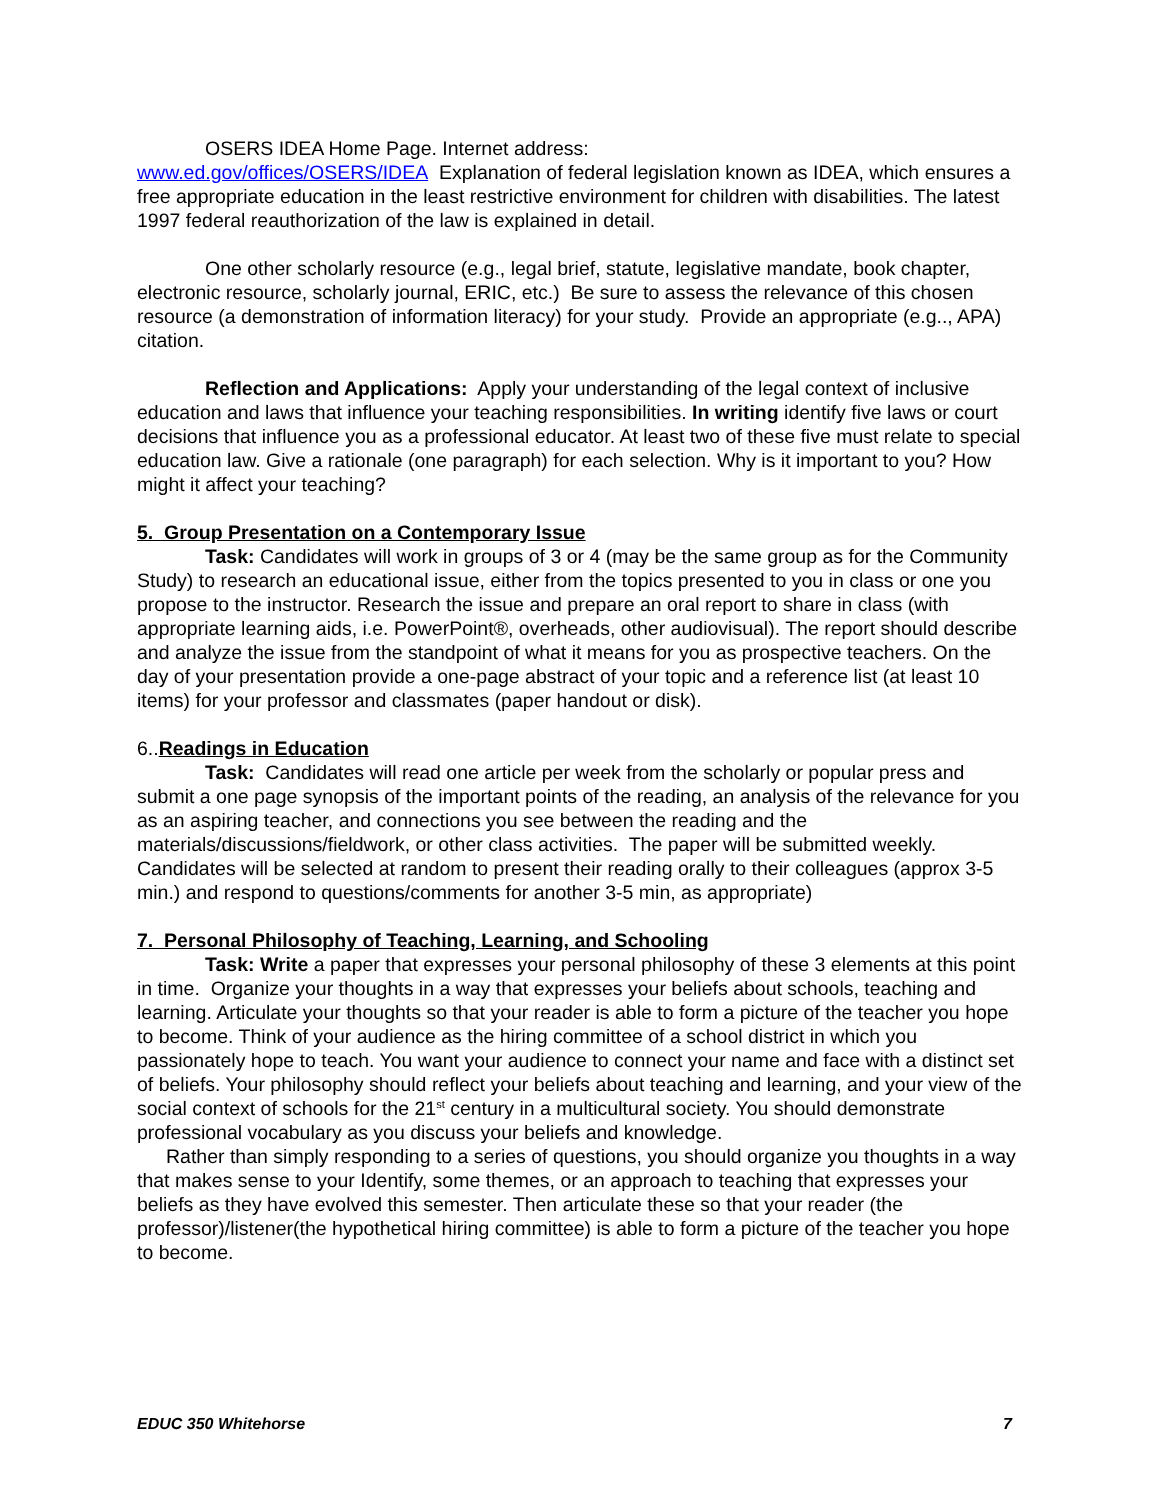OSERS IDEA Home Page. Internet address:
www.ed.gov/offices/OSERS/IDEA Explanation of federal legislation known as IDEA, which ensures a free appropriate education in the least restrictive environment for children with disabilities. The latest 1997 federal reauthorization of the law is explained in detail.
One other scholarly resource (e.g., legal brief, statute, legislative mandate, book chapter, electronic resource, scholarly journal, ERIC, etc.) Be sure to assess the relevance of this chosen resource (a demonstration of information literacy) for your study. Provide an appropriate (e.g.., APA) citation.
Reflection and Applications: Apply your understanding of the legal context of inclusive education and laws that influence your teaching responsibilities. In writing identify five laws or court decisions that influence you as a professional educator. At least two of these five must relate to special education law. Give a rationale (one paragraph) for each selection. Why is it important to you? How might it affect your teaching?
5. Group Presentation on a Contemporary Issue
Task: Candidates will work in groups of 3 or 4 (may be the same group as for the Community Study) to research an educational issue, either from the topics presented to you in class or one you propose to the instructor. Research the issue and prepare an oral report to share in class (with appropriate learning aids, i.e. PowerPoint®, overheads, other audiovisual). The report should describe and analyze the issue from the standpoint of what it means for you as prospective teachers. On the day of your presentation provide a one-page abstract of your topic and a reference list (at least 10 items) for your professor and classmates (paper handout or disk).
6..Readings in Education
Task: Candidates will read one article per week from the scholarly or popular press and submit a one page synopsis of the important points of the reading, an analysis of the relevance for you as an aspiring teacher, and connections you see between the reading and the materials/discussions/fieldwork, or other class activities. The paper will be submitted weekly. Candidates will be selected at random to present their reading orally to their colleagues (approx 3-5 min.) and respond to questions/comments for another 3-5 min, as appropriate)
7. Personal Philosophy of Teaching, Learning, and Schooling
Task: Write a paper that expresses your personal philosophy of these 3 elements at this point in time. Organize your thoughts in a way that expresses your beliefs about schools, teaching and learning. Articulate your thoughts so that your reader is able to form a picture of the teacher you hope to become. Think of your audience as the hiring committee of a school district in which you passionately hope to teach. You want your audience to connect your name and face with a distinct set of beliefs. Your philosophy should reflect your beliefs about teaching and learning, and your view of the social context of schools for the 21<sup>st</sup> century in a multicultural society. You should demonstrate professional vocabulary as you discuss your beliefs and knowledge.
Rather than simply responding to a series of questions, you should organize you thoughts in a way that makes sense to your Identify, some themes, or an approach to teaching that expresses your beliefs as they have evolved this semester. Then articulate these so that your reader (the professor)/listener(the hypothetical hiring committee) is able to form a picture of the teacher you hope to become.
EDUC 350 Whitehorse 7